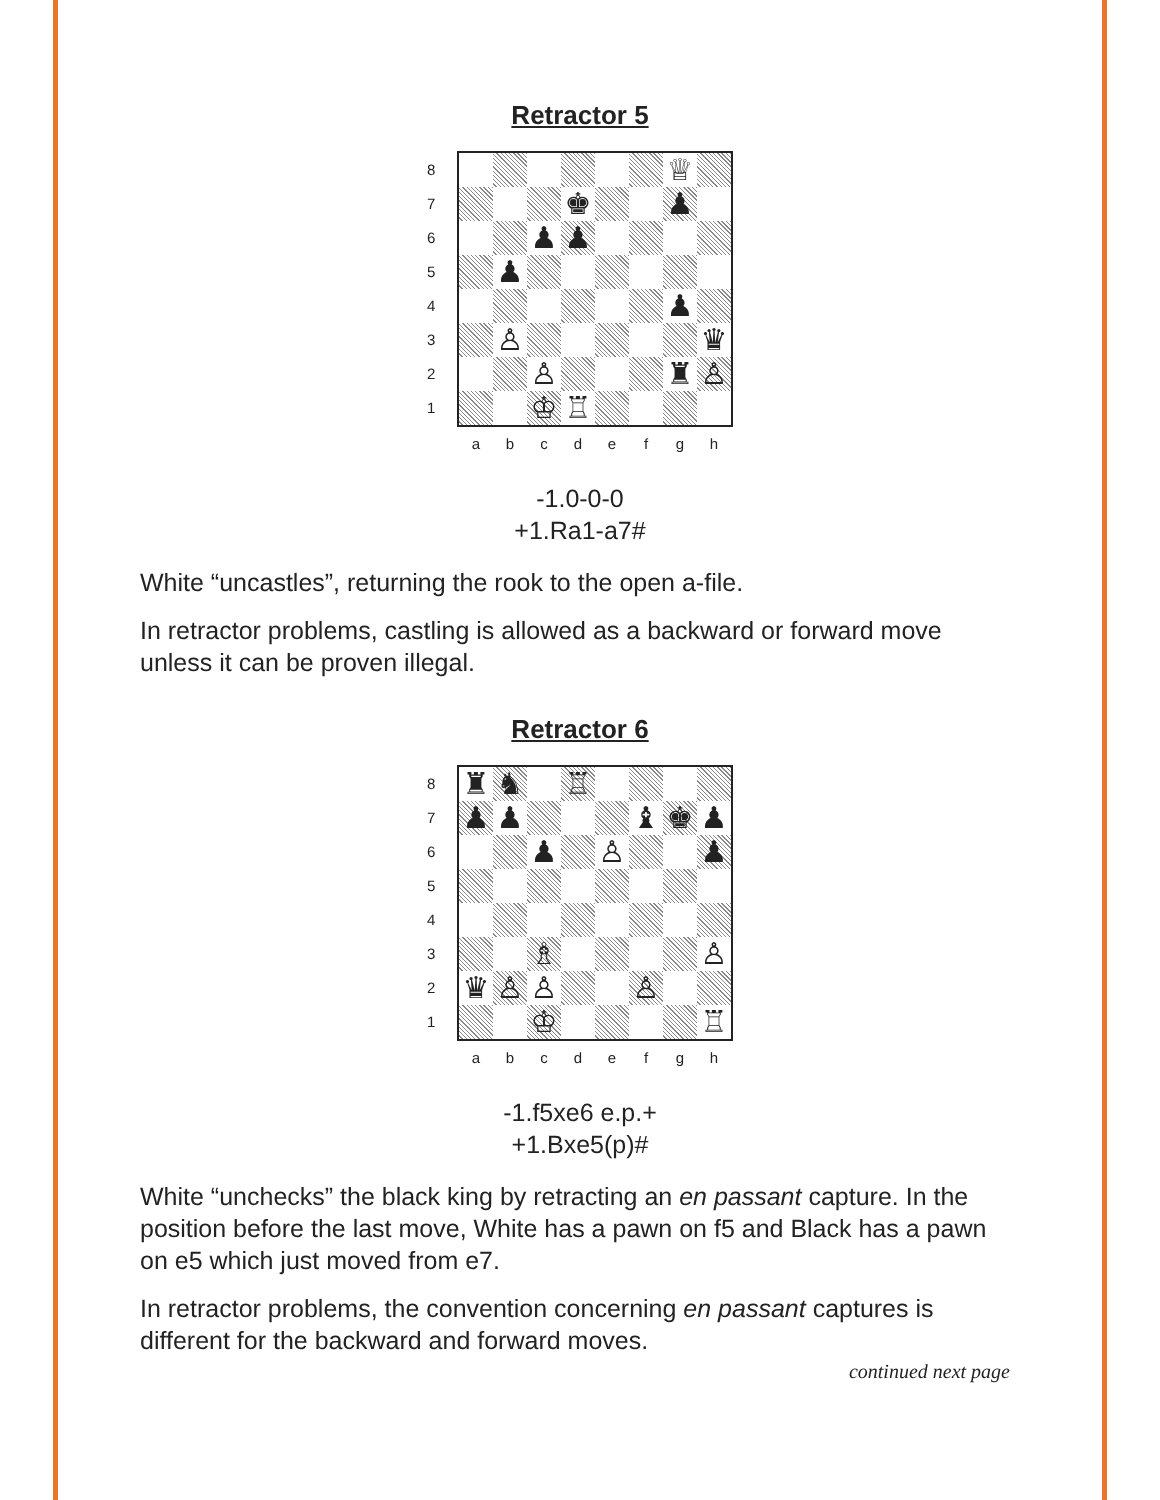Retractor 5
87654321
| | | | | | | ♕ | |
| | | | ♚ | | | ♟ | |
| | | ♟ | ♟ | | | | |
| | ♟ | | | | | | |
| | | | | | | ♟ | |
| | ♙ | | | | | | ♛ |
| | | ♙ | | | | ♜ | ♙ |
| | | ♔ | ♖ | | | | |
abcdefgh
-1.0-0-0
+1.Ra1-a7#
White “uncastles”, returning the rook to the open a-file.
In retractor problems, castling is allowed as a backward or forward move unless it can be proven illegal.
Retractor 6
87654321
| ♜ | ♞ | | ♖ | | | | |
| ♟ | ♟ | | | | ♝ | ♚ | ♟ |
| | | ♟ | | ♙ | | | ♟ |
| | | ♗ | | | | | ♙ |
| ♛ | ♙ | ♙ | | | ♙ | | |
| | | ♔ | | | | | ♖ |
abcdefgh
-1.f5xe6 e.p.+
+1.Bxe5(p)#
White “unchecks” the black king by retracting an en passant capture. In the position before the last move, White has a pawn on f5 and Black has a pawn on e5 which just moved from e7.
In retractor problems, the convention concerning en passant captures is different for the backward and forward moves.
continued next page